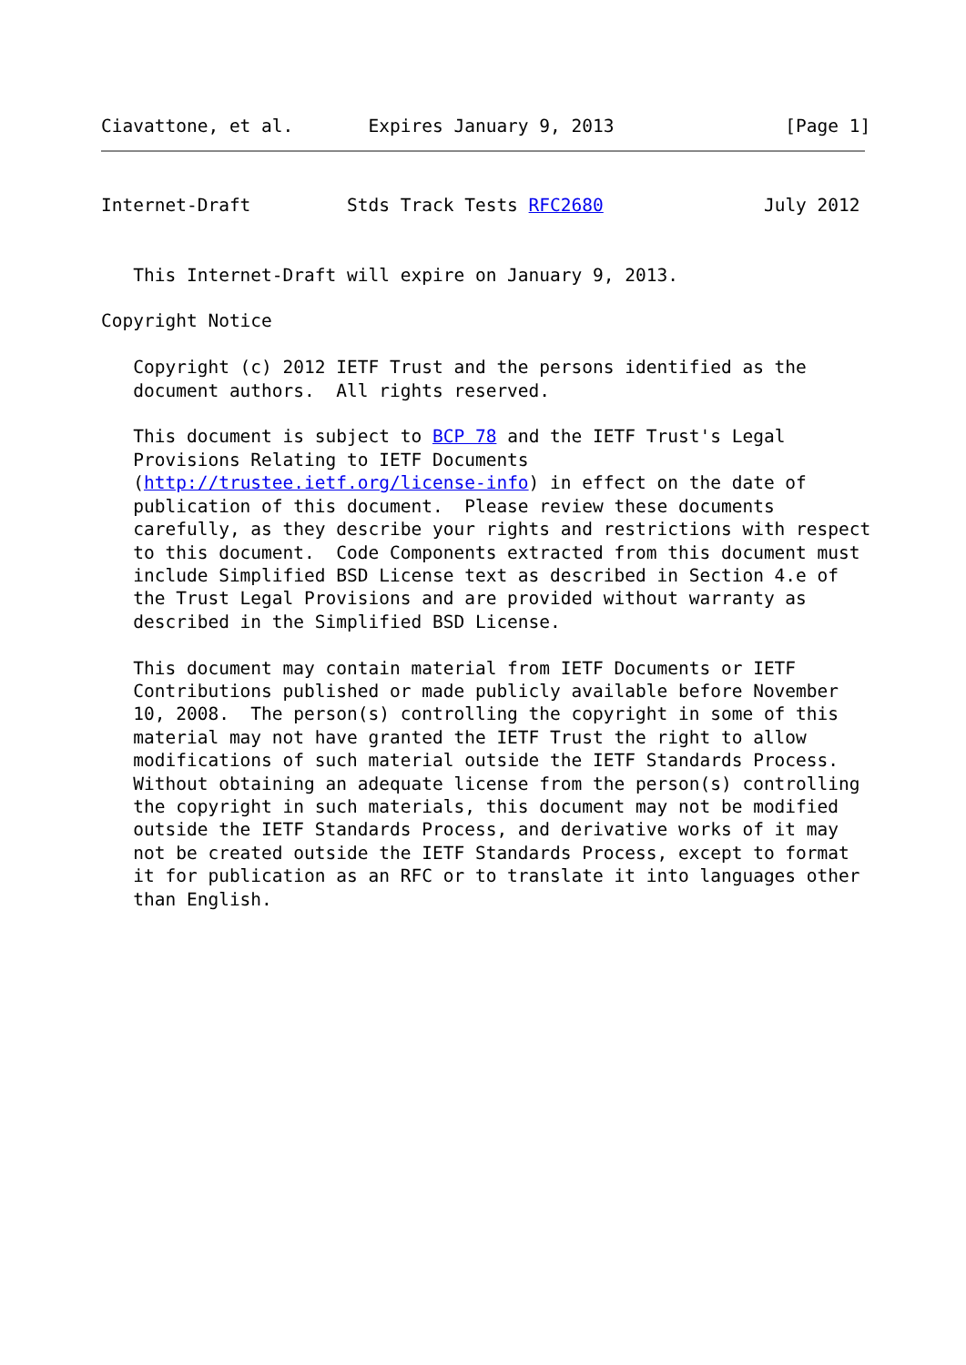Ciavattone, et al.       Expires January 9, 2013                [Page 1]
Internet-Draft         Stds Track Tests RFC2680               July 2012


   This Internet-Draft will expire on January 9, 2013.

Copyright Notice

   Copyright (c) 2012 IETF Trust and the persons identified as the
   document authors.  All rights reserved.

   This document is subject to BCP 78 and the IETF Trust's Legal
   Provisions Relating to IETF Documents
   (http://trustee.ietf.org/license-info) in effect on the date of
   publication of this document.  Please review these documents
   carefully, as they describe your rights and restrictions with respect
   to this document.  Code Components extracted from this document must
   include Simplified BSD License text as described in Section 4.e of
   the Trust Legal Provisions and are provided without warranty as
   described in the Simplified BSD License.

   This document may contain material from IETF Documents or IETF
   Contributions published or made publicly available before November
   10, 2008.  The person(s) controlling the copyright in some of this
   material may not have granted the IETF Trust the right to allow
   modifications of such material outside the IETF Standards Process.
   Without obtaining an adequate license from the person(s) controlling
   the copyright in such materials, this document may not be modified
   outside the IETF Standards Process, and derivative works of it may
   not be created outside the IETF Standards Process, except to format
   it for publication as an RFC or to translate it into languages other
   than English.